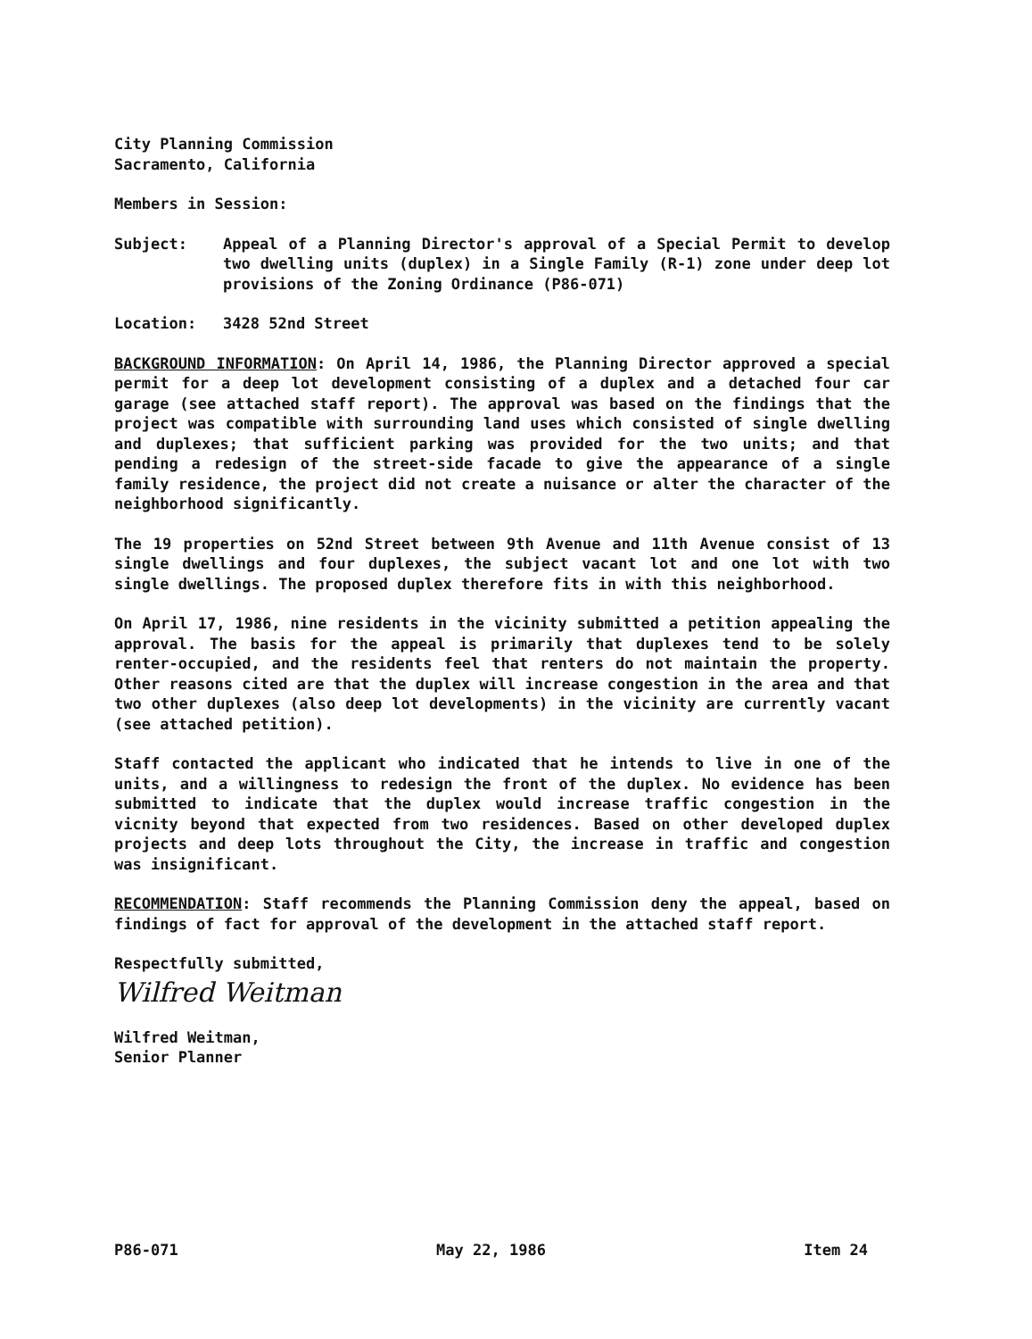City Planning Commission
Sacramento, California
Members in Session:
Subject: Appeal of a Planning Director's approval of a Special Permit to develop two dwelling units (duplex) in a Single Family (R-1) zone under deep lot provisions of the Zoning Ordinance (P86-071)
Location: 3428 52nd Street
BACKGROUND INFORMATION: On April 14, 1986, the Planning Director approved a special permit for a deep lot development consisting of a duplex and a detached four car garage (see attached staff report). The approval was based on the findings that the project was compatible with surrounding land uses which consisted of single dwelling and duplexes; that sufficient parking was provided for the two units; and that pending a redesign of the street-side facade to give the appearance of a single family residence, the project did not create a nuisance or alter the character of the neighborhood significantly.
The 19 properties on 52nd Street between 9th Avenue and 11th Avenue consist of 13 single dwellings and four duplexes, the subject vacant lot and one lot with two single dwellings. The proposed duplex therefore fits in with this neighborhood.
On April 17, 1986, nine residents in the vicinity submitted a petition appealing the approval. The basis for the appeal is primarily that duplexes tend to be solely renter-occupied, and the residents feel that renters do not maintain the property. Other reasons cited are that the duplex will increase congestion in the area and that two other duplexes (also deep lot developments) in the vicinity are currently vacant (see attached petition).
Staff contacted the applicant who indicated that he intends to live in one of the units, and a willingness to redesign the front of the duplex. No evidence has been submitted to indicate that the duplex would increase traffic congestion in the vicnity beyond that expected from two residences. Based on other developed duplex projects and deep lots throughout the City, the increase in traffic and congestion was insignificant.
RECOMMENDATION: Staff recommends the Planning Commission deny the appeal, based on findings of fact for approval of the development in the attached staff report.
Respectfully submitted,
Wilfred Weitman
Wilfred Weitman,
Senior Planner
P86-071 May 22, 1986 Item 24